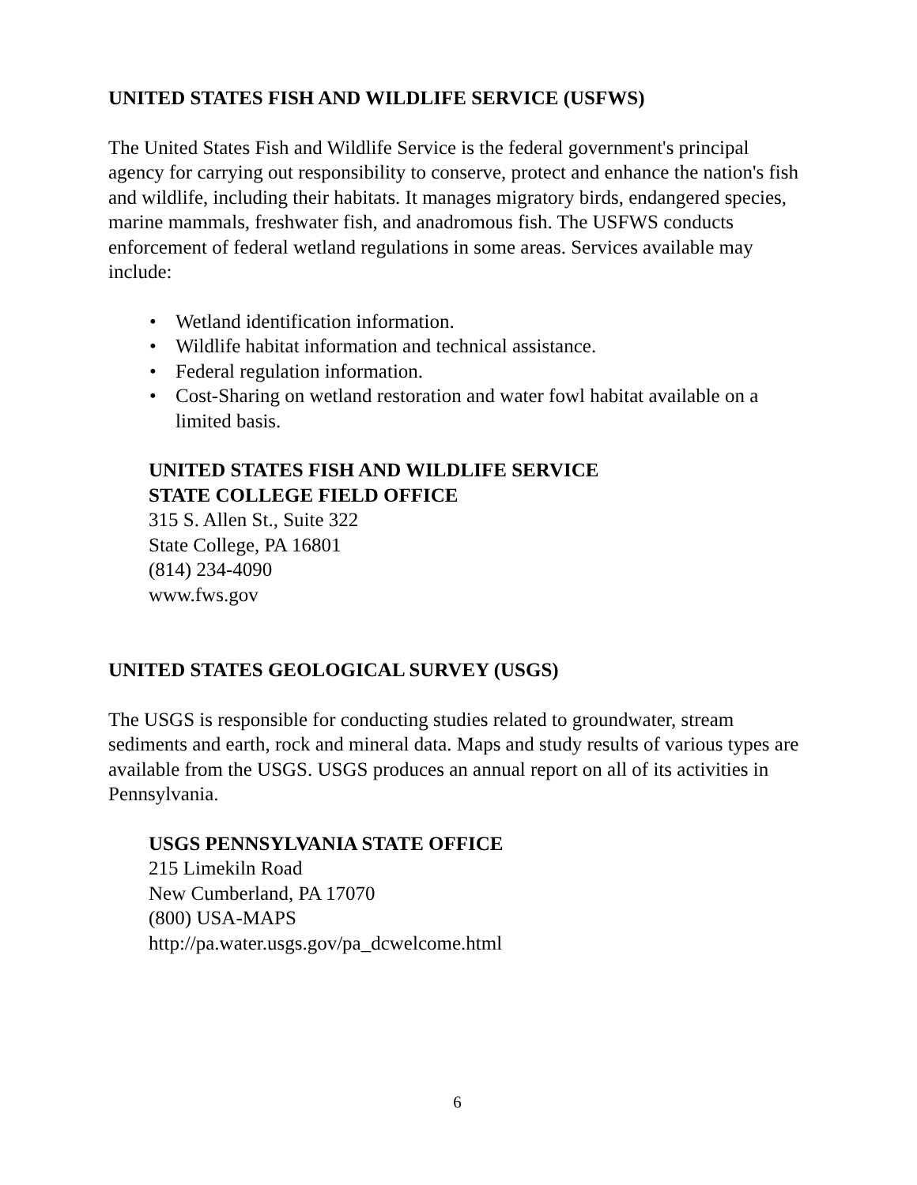UNITED STATES FISH AND WILDLIFE SERVICE (USFWS)
The United States Fish and Wildlife Service is the federal government's principal agency for carrying out responsibility to conserve, protect and enhance the nation's fish and wildlife, including their habitats. It manages migratory birds, endangered species, marine mammals, freshwater fish, and anadromous fish. The USFWS conducts enforcement of federal wetland regulations in some areas. Services available may include:
• Wetland identification information.
• Wildlife habitat information and technical assistance.
• Federal regulation information.
• Cost-Sharing on wetland restoration and water fowl habitat available on a limited basis.
UNITED STATES FISH AND WILDLIFE SERVICE
STATE COLLEGE FIELD OFFICE
315 S. Allen St., Suite 322
State College, PA 16801
(814) 234-4090
www.fws.gov
UNITED STATES GEOLOGICAL SURVEY (USGS)
The USGS is responsible for conducting studies related to groundwater, stream sediments and earth, rock and mineral data. Maps and study results of various types are available from the USGS. USGS produces an annual report on all of its activities in Pennsylvania.
USGS PENNSYLVANIA STATE OFFICE
215 Limekiln Road
New Cumberland, PA 17070
(800) USA-MAPS
http://pa.water.usgs.gov/pa_dcwelcome.html
6